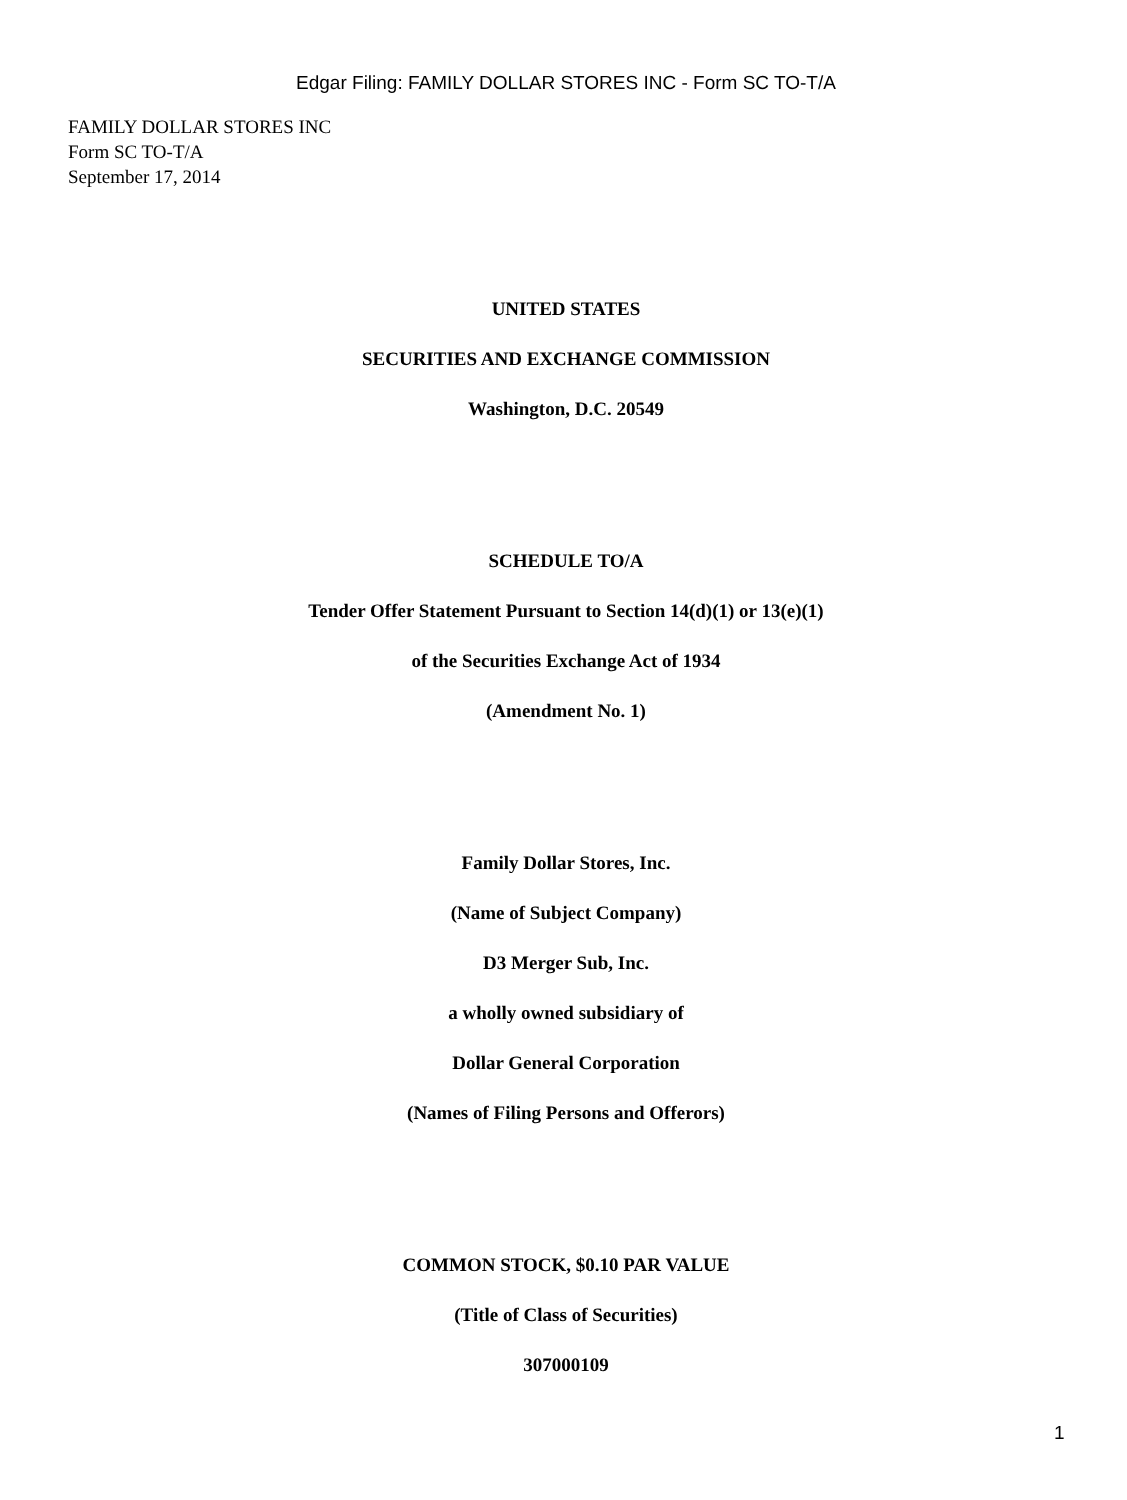Edgar Filing: FAMILY DOLLAR STORES INC - Form SC TO-T/A
FAMILY DOLLAR STORES INC
Form SC TO-T/A
September 17, 2014
UNITED STATES
SECURITIES AND EXCHANGE COMMISSION
Washington, D.C. 20549
SCHEDULE TO/A
Tender Offer Statement Pursuant to Section 14(d)(1) or 13(e)(1)
of the Securities Exchange Act of 1934
(Amendment No. 1)
Family Dollar Stores, Inc.
(Name of Subject Company)
D3 Merger Sub, Inc.
a wholly owned subsidiary of
Dollar General Corporation
(Names of Filing Persons and Offerors)
COMMON STOCK, $0.10 PAR VALUE
(Title of Class of Securities)
307000109
1